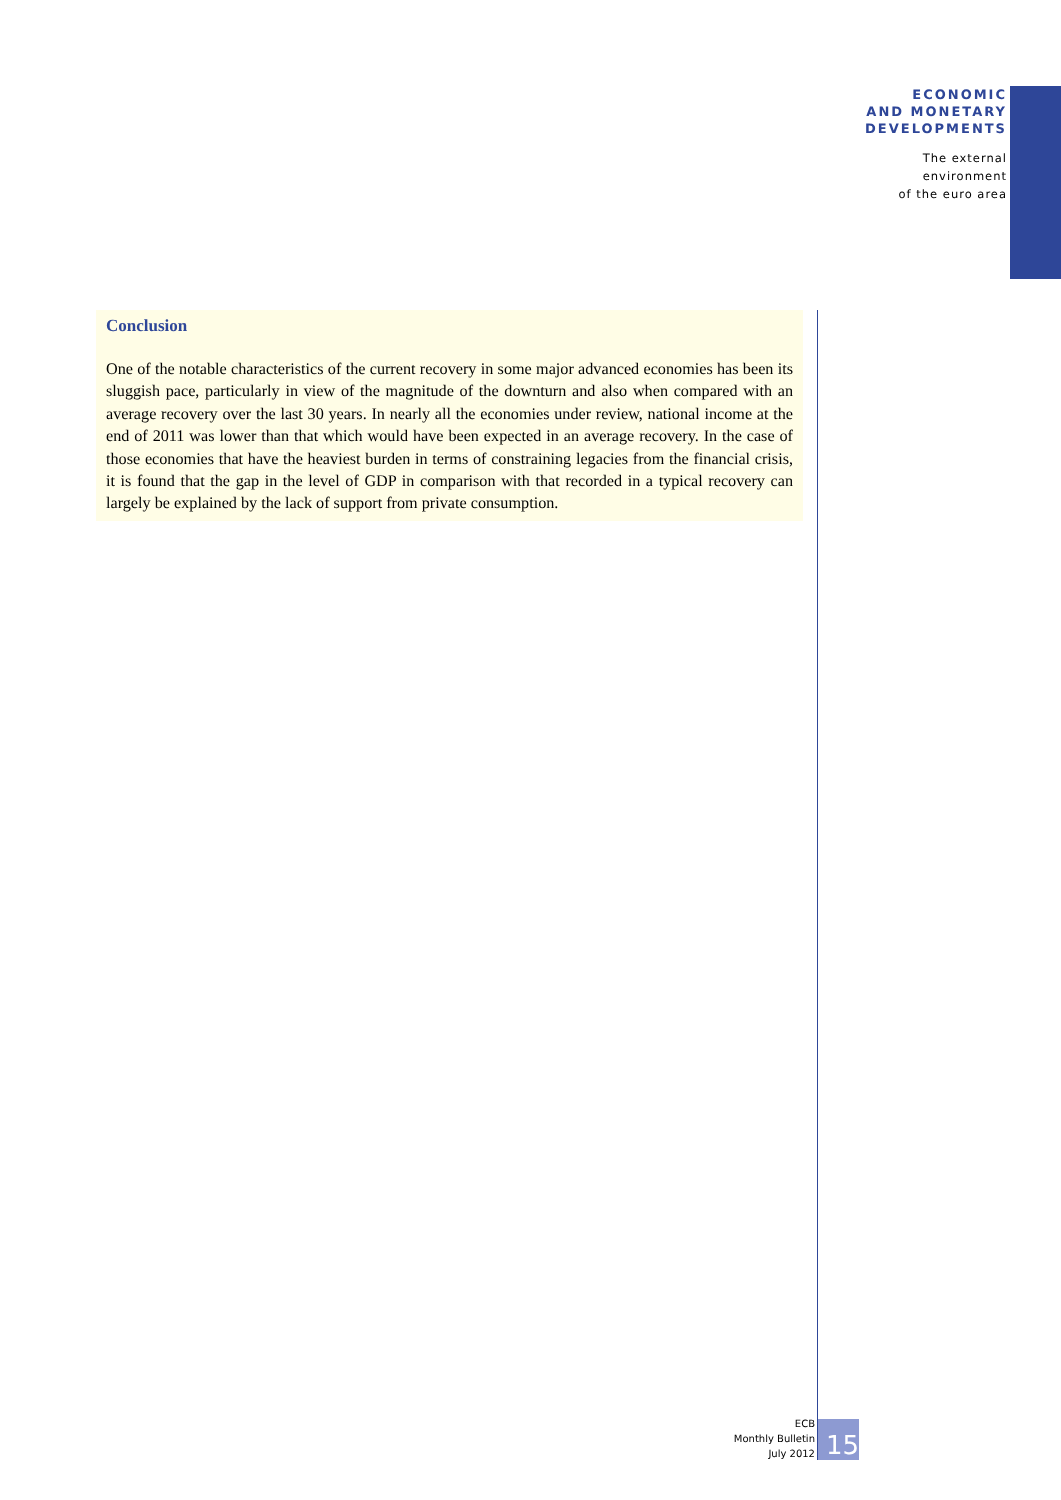ECONOMIC
AND MONETARY
DEVELOPMENTS
The external
environment
of the euro area
Conclusion
One of the notable characteristics of the current recovery in some major advanced economies has been its sluggish pace, particularly in view of the magnitude of the downturn and also when compared with an average recovery over the last 30 years. In nearly all the economies under review, national income at the end of 2011 was lower than that which would have been expected in an average recovery. In the case of those economies that have the heaviest burden in terms of constraining legacies from the financial crisis, it is found that the gap in the level of GDP in comparison with that recorded in a typical recovery can largely be explained by the lack of support from private consumption.
ECB
Monthly Bulletin
July 2012
15